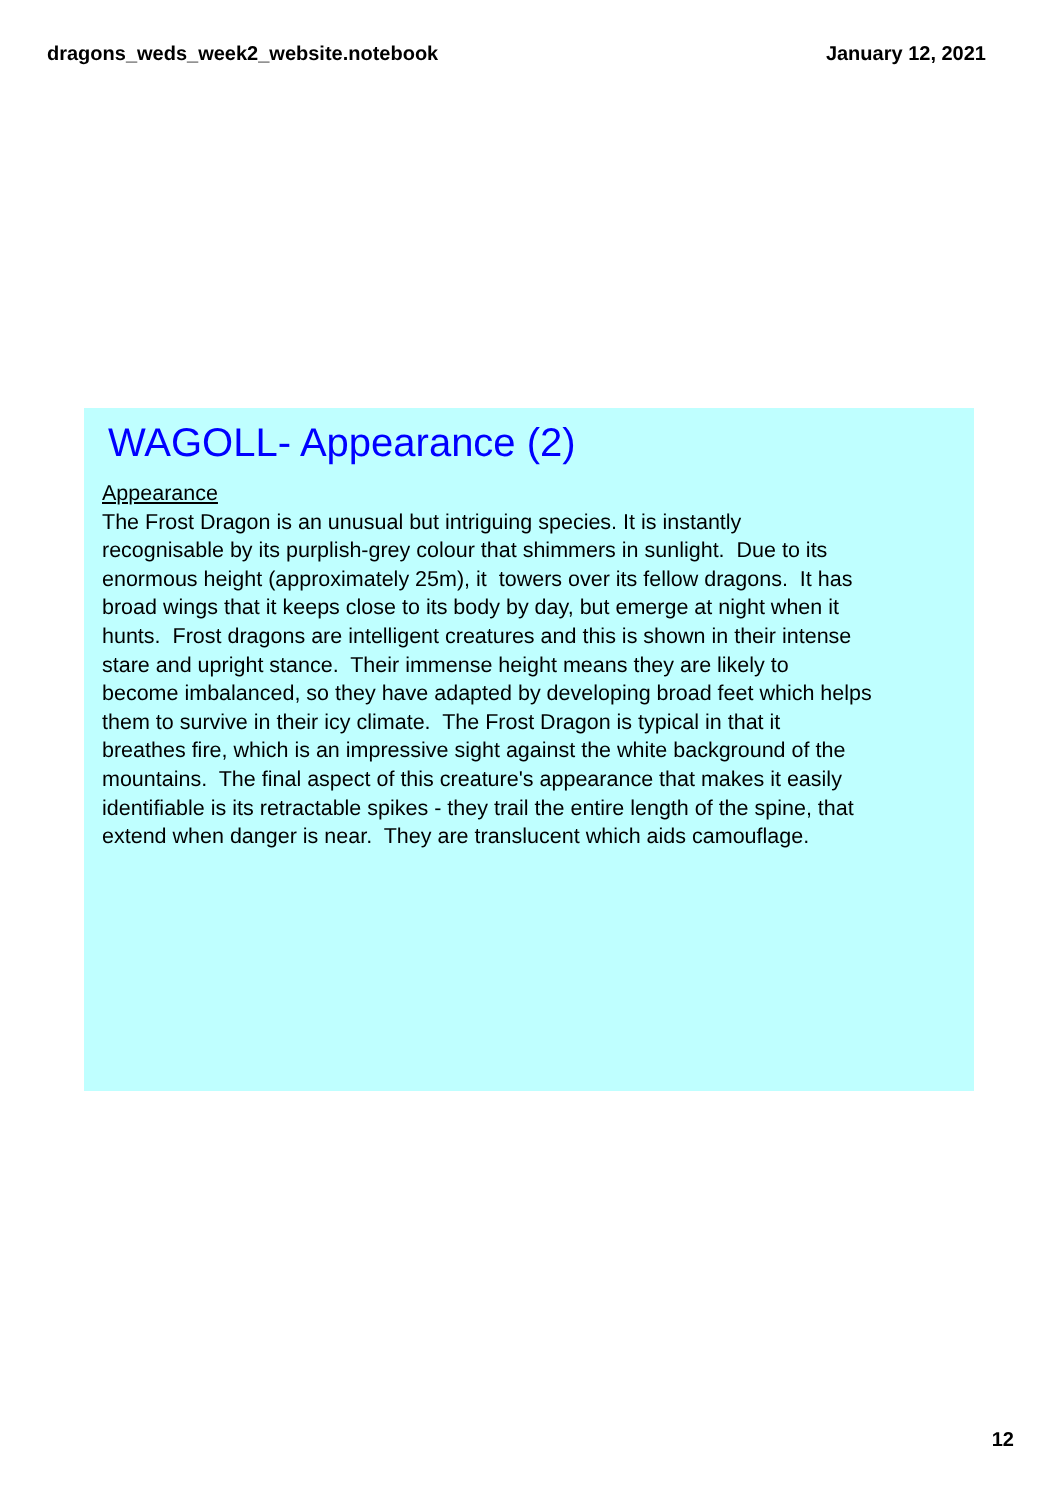dragons_weds_week2_website.notebook January 12, 2021
WAGOLL- Appearance (2)
Appearance
The Frost Dragon is an unusual but intriguing species. It is instantly
recognisable by its purplish-grey colour that shimmers in sunlight. Due to its
enormous height (approximately 25m), it towers over its fellow dragons. It has
broad wings that it keeps close to its body by day, but emerge at night when it
hunts. Frost dragons are intelligent creatures and this is shown in their intense
stare and upright stance. Their immense height means they are likely to
become imbalanced, so they have adapted by developing broad feet which helps
them to survive in their icy climate. The Frost Dragon is typical in that it
breathes fire, which is an impressive sight against the white background of the
mountains. The final aspect of this creature's appearance that makes it easily
identifiable is its retractable spikes - they trail the entire length of the spine, that
extend when danger is near. They are translucent which aids camouflage.
12